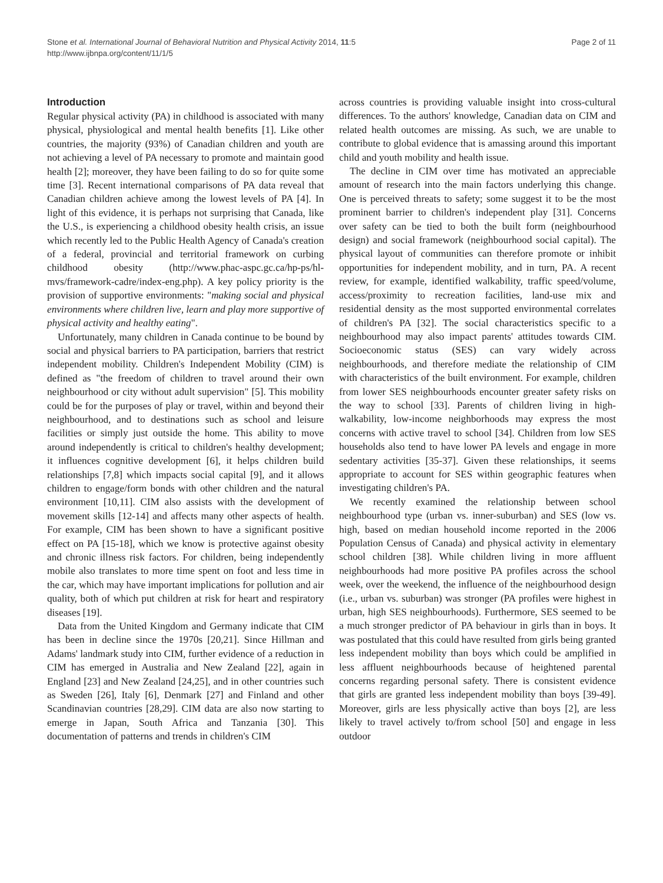Stone et al. International Journal of Behavioral Nutrition and Physical Activity 2014, 11:5
http://www.ijbnpa.org/content/11/1/5
Page 2 of 11
Introduction
Regular physical activity (PA) in childhood is associated with many physical, physiological and mental health benefits [1]. Like other countries, the majority (93%) of Canadian children and youth are not achieving a level of PA necessary to promote and maintain good health [2]; moreover, they have been failing to do so for quite some time [3]. Recent international comparisons of PA data reveal that Canadian children achieve among the lowest levels of PA [4]. In light of this evidence, it is perhaps not surprising that Canada, like the U.S., is experiencing a childhood obesity health crisis, an issue which recently led to the Public Health Agency of Canada's creation of a federal, provincial and territorial framework on curbing childhood obesity (http://www.phac-aspc.gc.ca/hp-ps/hl-mvs/framework-cadre/index-eng.php). A key policy priority is the provision of supportive environments: "making social and physical environments where children live, learn and play more supportive of physical activity and healthy eating".
Unfortunately, many children in Canada continue to be bound by social and physical barriers to PA participation, barriers that restrict independent mobility. Children's Independent Mobility (CIM) is defined as "the freedom of children to travel around their own neighbourhood or city without adult supervision" [5]. This mobility could be for the purposes of play or travel, within and beyond their neighbourhood, and to destinations such as school and leisure facilities or simply just outside the home. This ability to move around independently is critical to children's healthy development; it influences cognitive development [6], it helps children build relationships [7,8] which impacts social capital [9], and it allows children to engage/form bonds with other children and the natural environment [10,11]. CIM also assists with the development of movement skills [12-14] and affects many other aspects of health. For example, CIM has been shown to have a significant positive effect on PA [15-18], which we know is protective against obesity and chronic illness risk factors. For children, being independently mobile also translates to more time spent on foot and less time in the car, which may have important implications for pollution and air quality, both of which put children at risk for heart and respiratory diseases [19].
Data from the United Kingdom and Germany indicate that CIM has been in decline since the 1970s [20,21]. Since Hillman and Adams' landmark study into CIM, further evidence of a reduction in CIM has emerged in Australia and New Zealand [22], again in England [23] and New Zealand [24,25], and in other countries such as Sweden [26], Italy [6], Denmark [27] and Finland and other Scandinavian countries [28,29]. CIM data are also now starting to emerge in Japan, South Africa and Tanzania [30]. This documentation of patterns and trends in children's CIM
across countries is providing valuable insight into cross-cultural differences. To the authors' knowledge, Canadian data on CIM and related health outcomes are missing. As such, we are unable to contribute to global evidence that is amassing around this important child and youth mobility and health issue.
The decline in CIM over time has motivated an appreciable amount of research into the main factors underlying this change. One is perceived threats to safety; some suggest it to be the most prominent barrier to children's independent play [31]. Concerns over safety can be tied to both the built form (neighbourhood design) and social framework (neighbourhood social capital). The physical layout of communities can therefore promote or inhibit opportunities for independent mobility, and in turn, PA. A recent review, for example, identified walkability, traffic speed/volume, access/proximity to recreation facilities, land-use mix and residential density as the most supported environmental correlates of children's PA [32]. The social characteristics specific to a neighbourhood may also impact parents' attitudes towards CIM. Socioeconomic status (SES) can vary widely across neighbourhoods, and therefore mediate the relationship of CIM with characteristics of the built environment. For example, children from lower SES neighbourhoods encounter greater safety risks on the way to school [33]. Parents of children living in high-walkability, low-income neighborhoods may express the most concerns with active travel to school [34]. Children from low SES households also tend to have lower PA levels and engage in more sedentary activities [35-37]. Given these relationships, it seems appropriate to account for SES within geographic features when investigating children's PA.
We recently examined the relationship between school neighbourhood type (urban vs. inner-suburban) and SES (low vs. high, based on median household income reported in the 2006 Population Census of Canada) and physical activity in elementary school children [38]. While children living in more affluent neighbourhoods had more positive PA profiles across the school week, over the weekend, the influence of the neighbourhood design (i.e., urban vs. suburban) was stronger (PA profiles were highest in urban, high SES neighbourhoods). Furthermore, SES seemed to be a much stronger predictor of PA behaviour in girls than in boys. It was postulated that this could have resulted from girls being granted less independent mobility than boys which could be amplified in less affluent neighbourhoods because of heightened parental concerns regarding personal safety. There is consistent evidence that girls are granted less independent mobility than boys [39-49]. Moreover, girls are less physically active than boys [2], are less likely to travel actively to/from school [50] and engage in less outdoor